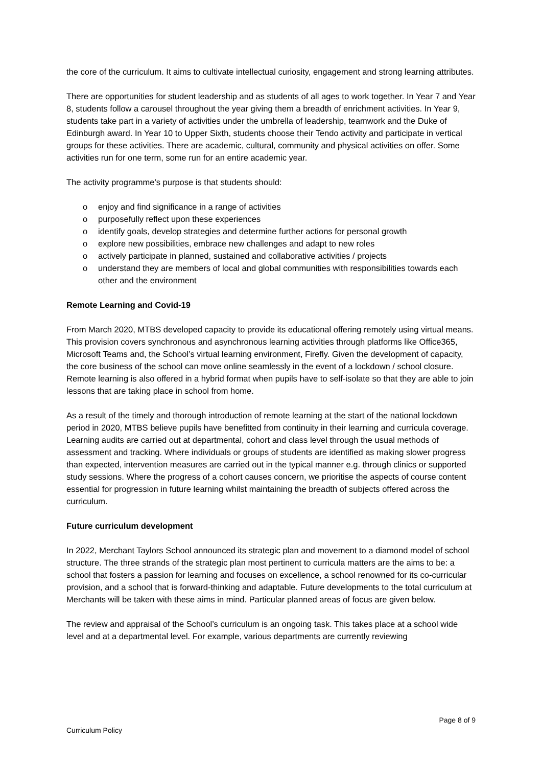the core of the curriculum. It aims to cultivate intellectual curiosity, engagement and strong learning attributes.
There are opportunities for student leadership and as students of all ages to work together. In Year 7 and Year 8, students follow a carousel throughout the year giving them a breadth of enrichment activities. In Year 9, students take part in a variety of activities under the umbrella of leadership, teamwork and the Duke of Edinburgh award. In Year 10 to Upper Sixth, students choose their Tendo activity and participate in vertical groups for these activities. There are academic, cultural, community and physical activities on offer. Some activities run for one term, some run for an entire academic year.
The activity programme’s purpose is that students should:
o enjoy and find significance in a range of activities
o purposefully reflect upon these experiences
o identify goals, develop strategies and determine further actions for personal growth
o explore new possibilities, embrace new challenges and adapt to new roles
o actively participate in planned, sustained and collaborative activities / projects
o understand they are members of local and global communities with responsibilities towards each other and the environment
Remote Learning and Covid-19
From March 2020, MTBS developed capacity to provide its educational offering remotely using virtual means. This provision covers synchronous and asynchronous learning activities through platforms like Office365, Microsoft Teams and, the School’s virtual learning environment, Firefly. Given the development of capacity, the core business of the school can move online seamlessly in the event of a lockdown / school closure. Remote learning is also offered in a hybrid format when pupils have to self-isolate so that they are able to join lessons that are taking place in school from home.
As a result of the timely and thorough introduction of remote learning at the start of the national lockdown period in 2020, MTBS believe pupils have benefitted from continuity in their learning and curricula coverage. Learning audits are carried out at departmental, cohort and class level through the usual methods of assessment and tracking. Where individuals or groups of students are identified as making slower progress than expected, intervention measures are carried out in the typical manner e.g. through clinics or supported study sessions. Where the progress of a cohort causes concern, we prioritise the aspects of course content essential for progression in future learning whilst maintaining the breadth of subjects offered across the curriculum.
Future curriculum development
In 2022, Merchant Taylors School announced its strategic plan and movement to a diamond model of school structure. The three strands of the strategic plan most pertinent to curricula matters are the aims to be: a school that fosters a passion for learning and focuses on excellence, a school renowned for its co-curricular provision, and a school that is forward-thinking and adaptable. Future developments to the total curriculum at Merchants will be taken with these aims in mind. Particular planned areas of focus are given below.
The review and appraisal of the School’s curriculum is an ongoing task. This takes place at a school wide level and at a departmental level. For example, various departments are currently reviewing
Page 8 of 9
Curriculum Policy